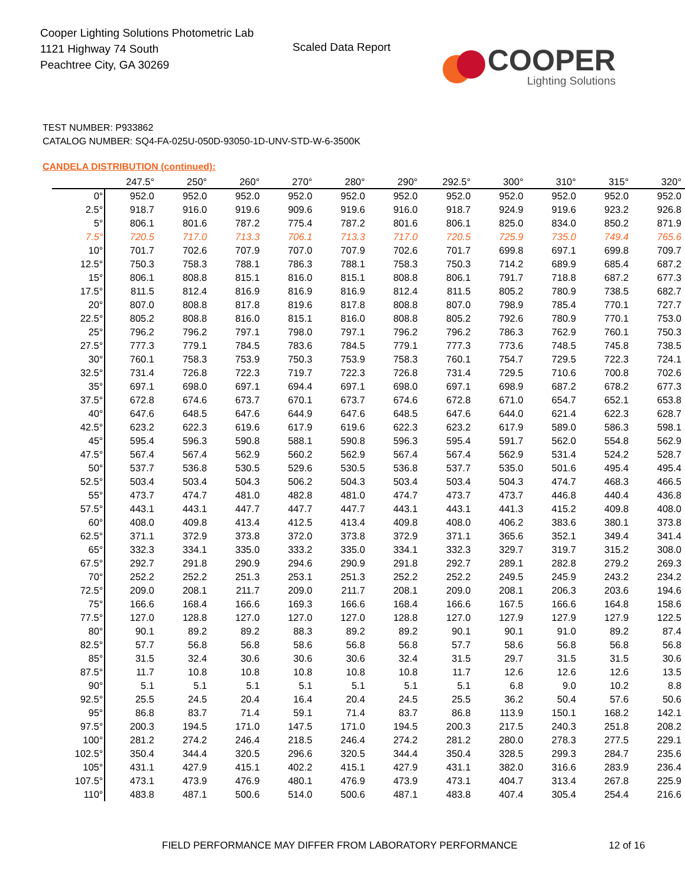Cooper Lighting Solutions Photometric Lab
1121 Highway 74 South
Peachtree City, GA 30269
Scaled Data Report
COOPER
Lighting Solutions
TEST NUMBER: P933862
CATALOG NUMBER: SQ4-FA-025U-050D-93050-1D-UNV-STD-W-6-3500K
CANDELA DISTRIBUTION (continued):
| | 247.5° | 250° | 260° | 270° | 280° | 290° | 292.5° | 300° | 310° | 315° | 320° |
| --- | --- | --- | --- | --- | --- | --- | --- | --- | --- | --- | --- |
| 0° | 952.0 | 952.0 | 952.0 | 952.0 | 952.0 | 952.0 | 952.0 | 952.0 | 952.0 | 952.0 | 952.0 |
| 2.5° | 918.7 | 916.0 | 919.6 | 909.6 | 919.6 | 916.0 | 918.7 | 924.9 | 919.6 | 923.2 | 926.8 |
| 5° | 806.1 | 801.6 | 787.2 | 775.4 | 787.2 | 801.6 | 806.1 | 825.0 | 834.0 | 850.2 | 871.9 |
| 7.5° | 720.5 | 717.0 | 713.3 | 706.1 | 713.3 | 717.0 | 720.5 | 725.9 | 735.0 | 749.4 | 765.6 |
| 10° | 701.7 | 702.6 | 707.9 | 707.0 | 707.9 | 702.6 | 701.7 | 699.8 | 697.1 | 699.8 | 709.7 |
| 12.5° | 750.3 | 758.3 | 788.1 | 786.3 | 788.1 | 758.3 | 750.3 | 714.2 | 689.9 | 685.4 | 687.2 |
| 15° | 806.1 | 808.8 | 815.1 | 816.0 | 815.1 | 808.8 | 806.1 | 791.7 | 718.8 | 687.2 | 677.3 |
| 17.5° | 811.5 | 812.4 | 816.9 | 816.9 | 816.9 | 812.4 | 811.5 | 805.2 | 780.9 | 738.5 | 682.7 |
| 20° | 807.0 | 808.8 | 817.8 | 819.6 | 817.8 | 808.8 | 807.0 | 798.9 | 785.4 | 770.1 | 727.7 |
| 22.5° | 805.2 | 808.8 | 816.0 | 815.1 | 816.0 | 808.8 | 805.2 | 792.6 | 780.9 | 770.1 | 753.0 |
| 25° | 796.2 | 796.2 | 797.1 | 798.0 | 797.1 | 796.2 | 796.2 | 786.3 | 762.9 | 760.1 | 750.3 |
| 27.5° | 777.3 | 779.1 | 784.5 | 783.6 | 784.5 | 779.1 | 777.3 | 773.6 | 748.5 | 745.8 | 738.5 |
| 30° | 760.1 | 758.3 | 753.9 | 750.3 | 753.9 | 758.3 | 760.1 | 754.7 | 729.5 | 722.3 | 724.1 |
| 32.5° | 731.4 | 726.8 | 722.3 | 719.7 | 722.3 | 726.8 | 731.4 | 729.5 | 710.6 | 700.8 | 702.6 |
| 35° | 697.1 | 698.0 | 697.1 | 694.4 | 697.1 | 698.0 | 697.1 | 698.9 | 687.2 | 678.2 | 677.3 |
| 37.5° | 672.8 | 674.6 | 673.7 | 670.1 | 673.7 | 674.6 | 672.8 | 671.0 | 654.7 | 652.1 | 653.8 |
| 40° | 647.6 | 648.5 | 647.6 | 644.9 | 647.6 | 648.5 | 647.6 | 644.0 | 621.4 | 622.3 | 628.7 |
| 42.5° | 623.2 | 622.3 | 619.6 | 617.9 | 619.6 | 622.3 | 623.2 | 617.9 | 589.0 | 586.3 | 598.1 |
| 45° | 595.4 | 596.3 | 590.8 | 588.1 | 590.8 | 596.3 | 595.4 | 591.7 | 562.0 | 554.8 | 562.9 |
| 47.5° | 567.4 | 567.4 | 562.9 | 560.2 | 562.9 | 567.4 | 567.4 | 562.9 | 531.4 | 524.2 | 528.7 |
| 50° | 537.7 | 536.8 | 530.5 | 529.6 | 530.5 | 536.8 | 537.7 | 535.0 | 501.6 | 495.4 | 495.4 |
| 52.5° | 503.4 | 503.4 | 504.3 | 506.2 | 504.3 | 503.4 | 503.4 | 504.3 | 474.7 | 468.3 | 466.5 |
| 55° | 473.7 | 474.7 | 481.0 | 482.8 | 481.0 | 474.7 | 473.7 | 473.7 | 446.8 | 440.4 | 436.8 |
| 57.5° | 443.1 | 443.1 | 447.7 | 447.7 | 447.7 | 443.1 | 443.1 | 441.3 | 415.2 | 409.8 | 408.0 |
| 60° | 408.0 | 409.8 | 413.4 | 412.5 | 413.4 | 409.8 | 408.0 | 406.2 | 383.6 | 380.1 | 373.8 |
| 62.5° | 371.1 | 372.9 | 373.8 | 372.0 | 373.8 | 372.9 | 371.1 | 365.6 | 352.1 | 349.4 | 341.4 |
| 65° | 332.3 | 334.1 | 335.0 | 333.2 | 335.0 | 334.1 | 332.3 | 329.7 | 319.7 | 315.2 | 308.0 |
| 67.5° | 292.7 | 291.8 | 290.9 | 294.6 | 290.9 | 291.8 | 292.7 | 289.1 | 282.8 | 279.2 | 269.3 |
| 70° | 252.2 | 252.2 | 251.3 | 253.1 | 251.3 | 252.2 | 252.2 | 249.5 | 245.9 | 243.2 | 234.2 |
| 72.5° | 209.0 | 208.1 | 211.7 | 209.0 | 211.7 | 208.1 | 209.0 | 208.1 | 206.3 | 203.6 | 194.6 |
| 75° | 166.6 | 168.4 | 166.6 | 169.3 | 166.6 | 168.4 | 166.6 | 167.5 | 166.6 | 164.8 | 158.6 |
| 77.5° | 127.0 | 128.8 | 127.0 | 127.0 | 127.0 | 128.8 | 127.0 | 127.9 | 127.9 | 127.9 | 122.5 |
| 80° | 90.1 | 89.2 | 89.2 | 88.3 | 89.2 | 89.2 | 90.1 | 90.1 | 91.0 | 89.2 | 87.4 |
| 82.5° | 57.7 | 56.8 | 56.8 | 58.6 | 56.8 | 56.8 | 57.7 | 58.6 | 56.8 | 56.8 | 56.8 |
| 85° | 31.5 | 32.4 | 30.6 | 30.6 | 30.6 | 32.4 | 31.5 | 29.7 | 31.5 | 31.5 | 30.6 |
| 87.5° | 11.7 | 10.8 | 10.8 | 10.8 | 10.8 | 10.8 | 11.7 | 12.6 | 12.6 | 12.6 | 13.5 |
| 90° | 5.1 | 5.1 | 5.1 | 5.1 | 5.1 | 5.1 | 5.1 | 6.8 | 9.0 | 10.2 | 8.8 |
| 92.5° | 25.5 | 24.5 | 20.4 | 16.4 | 20.4 | 24.5 | 25.5 | 36.2 | 50.4 | 57.6 | 50.6 |
| 95° | 86.8 | 83.7 | 71.4 | 59.1 | 71.4 | 83.7 | 86.8 | 113.9 | 150.1 | 168.2 | 142.1 |
| 97.5° | 200.3 | 194.5 | 171.0 | 147.5 | 171.0 | 194.5 | 200.3 | 217.5 | 240.3 | 251.8 | 208.2 |
| 100° | 281.2 | 274.2 | 246.4 | 218.5 | 246.4 | 274.2 | 281.2 | 280.0 | 278.3 | 277.5 | 229.1 |
| 102.5° | 350.4 | 344.4 | 320.5 | 296.6 | 320.5 | 344.4 | 350.4 | 328.5 | 299.3 | 284.7 | 235.6 |
| 105° | 431.1 | 427.9 | 415.1 | 402.2 | 415.1 | 427.9 | 431.1 | 382.0 | 316.6 | 283.9 | 236.4 |
| 107.5° | 473.1 | 473.9 | 476.9 | 480.1 | 476.9 | 473.9 | 473.1 | 404.7 | 313.4 | 267.8 | 225.9 |
| 110° | 483.8 | 487.1 | 500.6 | 514.0 | 500.6 | 487.1 | 483.8 | 407.4 | 305.4 | 254.4 | 216.6 |
FIELD PERFORMANCE MAY DIFFER FROM LABORATORY PERFORMANCE
12 of 16